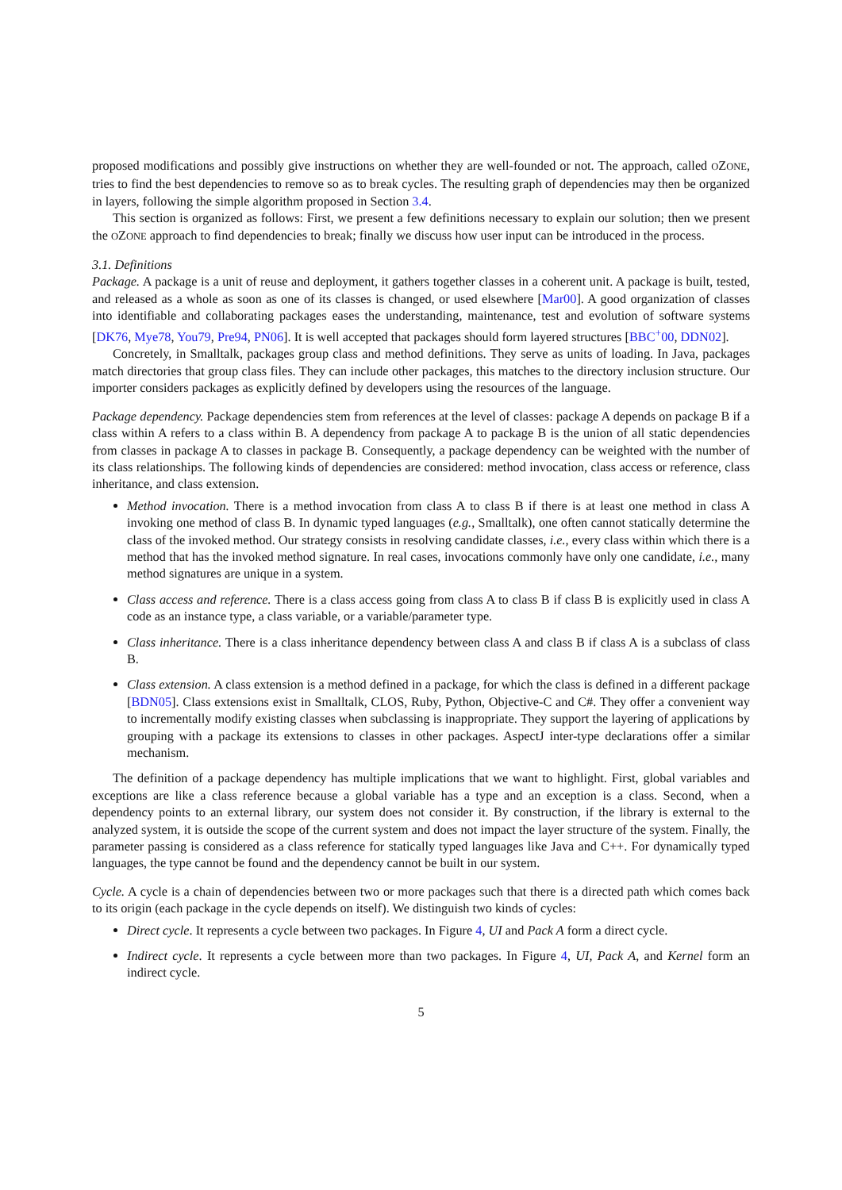proposed modifications and possibly give instructions on whether they are well-founded or not. The approach, called OZONE, tries to find the best dependencies to remove so as to break cycles. The resulting graph of dependencies may then be organized in layers, following the simple algorithm proposed in Section 3.4.
This section is organized as follows: First, we present a few definitions necessary to explain our solution; then we present the OZONE approach to find dependencies to break; finally we discuss how user input can be introduced in the process.
3.1. Definitions
Package. A package is a unit of reuse and deployment, it gathers together classes in a coherent unit. A package is built, tested, and released as a whole as soon as one of its classes is changed, or used elsewhere [Mar00]. A good organization of classes into identifiable and collaborating packages eases the understanding, maintenance, test and evolution of software systems [DK76, Mye78, You79, Pre94, PN06]. It is well accepted that packages should form layered structures [BBC<sup>+</sup>00, DDN02].
Concretely, in Smalltalk, packages group class and method definitions. They serve as units of loading. In Java, packages match directories that group class files. They can include other packages, this matches to the directory inclusion structure. Our importer considers packages as explicitly defined by developers using the resources of the language.
Package dependency. Package dependencies stem from references at the level of classes: package A depends on package B if a class within A refers to a class within B. A dependency from package A to package B is the union of all static dependencies from classes in package A to classes in package B. Consequently, a package dependency can be weighted with the number of its class relationships. The following kinds of dependencies are considered: method invocation, class access or reference, class inheritance, and class extension.
Method invocation. There is a method invocation from class A to class B if there is at least one method in class A invoking one method of class B. In dynamic typed languages (e.g., Smalltalk), one often cannot statically determine the class of the invoked method. Our strategy consists in resolving candidate classes, i.e., every class within which there is a method that has the invoked method signature. In real cases, invocations commonly have only one candidate, i.e., many method signatures are unique in a system.
Class access and reference. There is a class access going from class A to class B if class B is explicitly used in class A code as an instance type, a class variable, or a variable/parameter type.
Class inheritance. There is a class inheritance dependency between class A and class B if class A is a subclass of class B.
Class extension. A class extension is a method defined in a package, for which the class is defined in a different package [BDN05]. Class extensions exist in Smalltalk, CLOS, Ruby, Python, Objective-C and C#. They offer a convenient way to incrementally modify existing classes when subclassing is inappropriate. They support the layering of applications by grouping with a package its extensions to classes in other packages. AspectJ inter-type declarations offer a similar mechanism.
The definition of a package dependency has multiple implications that we want to highlight. First, global variables and exceptions are like a class reference because a global variable has a type and an exception is a class. Second, when a dependency points to an external library, our system does not consider it. By construction, if the library is external to the analyzed system, it is outside the scope of the current system and does not impact the layer structure of the system. Finally, the parameter passing is considered as a class reference for statically typed languages like Java and C++. For dynamically typed languages, the type cannot be found and the dependency cannot be built in our system.
Cycle. A cycle is a chain of dependencies between two or more packages such that there is a directed path which comes back to its origin (each package in the cycle depends on itself). We distinguish two kinds of cycles:
Direct cycle. It represents a cycle between two packages. In Figure 4, UI and Pack A form a direct cycle.
Indirect cycle. It represents a cycle between more than two packages. In Figure 4, UI, Pack A, and Kernel form an indirect cycle.
5